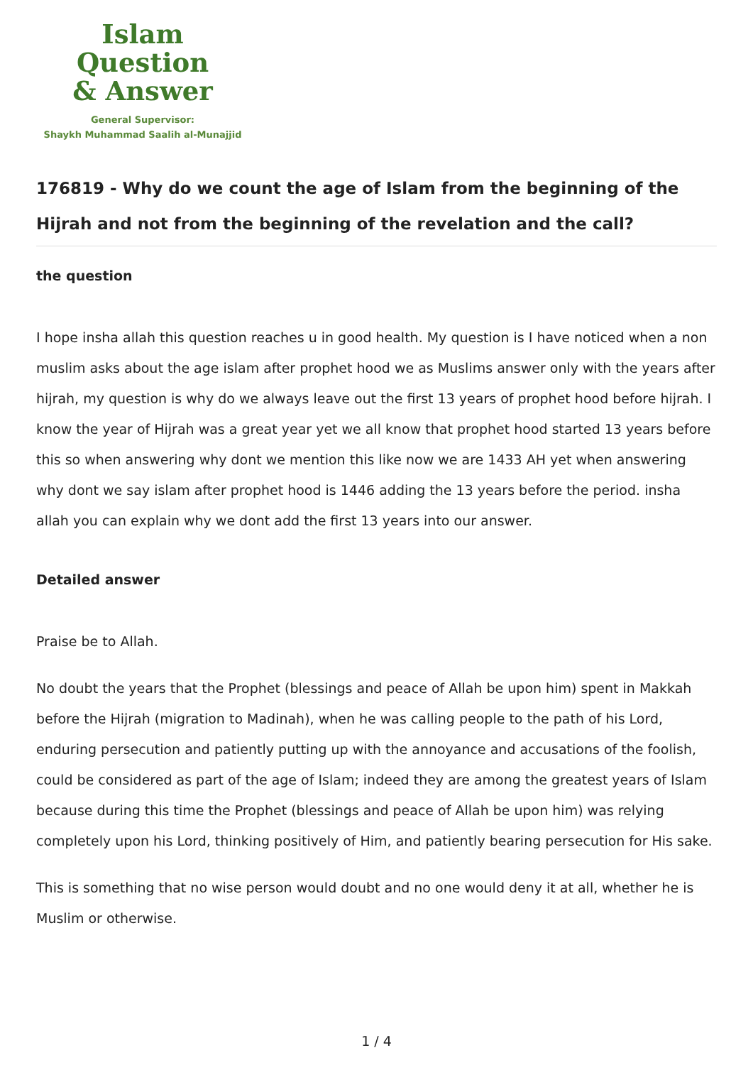Islam Question
& Answer
General Supervisor:
Shaykh Muhammad Saalih al-Munajjid
176819 - Why do we count the age of Islam from the beginning of the Hijrah and not from the beginning of the revelation and the call?
the question
I hope insha allah this question reaches u in good health. My question is I have noticed when a non muslim asks about the age islam after prophet hood we as Muslims answer only with the years after hijrah, my question is why do we always leave out the first 13 years of prophet hood before hijrah. I know the year of Hijrah was a great year yet we all know that prophet hood started 13 years before this so when answering why dont we mention this like now we are 1433 AH yet when answering why dont we say islam after prophet hood is 1446 adding the 13 years before the period. insha allah you can explain why we dont add the first 13 years into our answer.
Detailed answer
Praise be to Allah.
No doubt the years that the Prophet (blessings and peace of Allah be upon him) spent in Makkah before the Hijrah (migration to Madinah), when he was calling people to the path of his Lord, enduring persecution and patiently putting up with the annoyance and accusations of the foolish, could be considered as part of the age of Islam; indeed they are among the greatest years of Islam because during this time the Prophet (blessings and peace of Allah be upon him) was relying completely upon his Lord, thinking positively of Him, and patiently bearing persecution for His sake.
This is something that no wise person would doubt and no one would deny it at all, whether he is Muslim or otherwise.
1 / 4